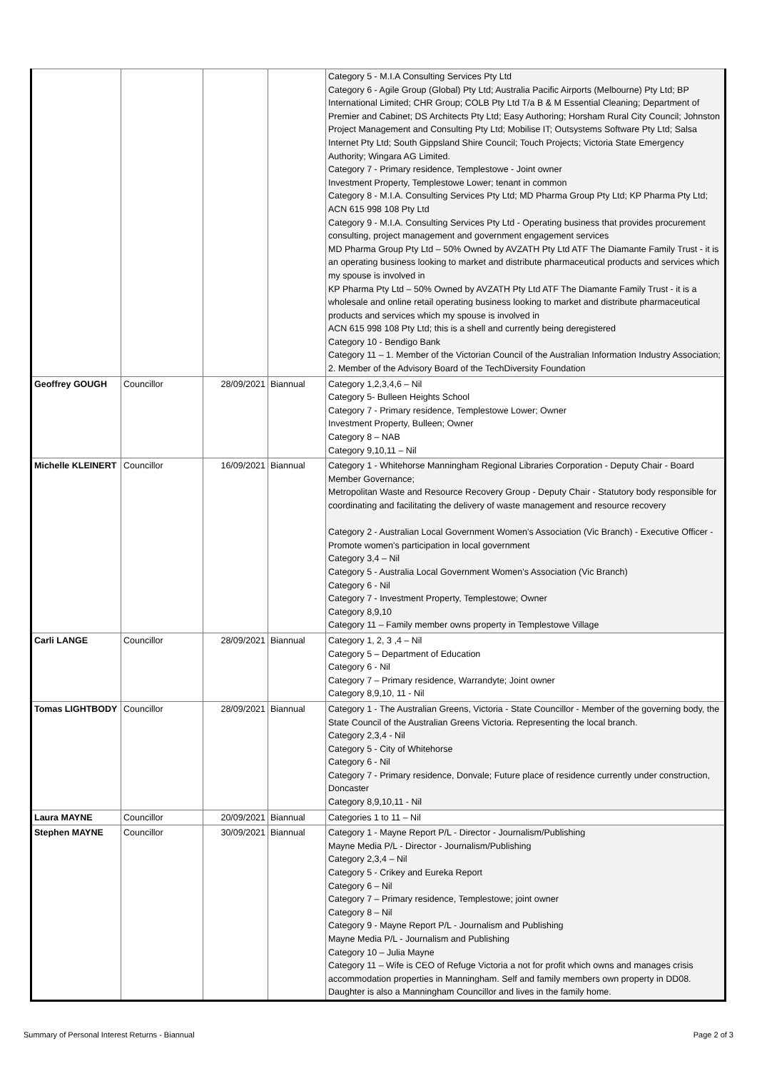| | | | | Category 5 - M.I.A Consulting Services Pty Ltd Category 6 - Agile Group (Global) Pty Ltd; Australia Pacific Airports (Melbourne) Pty Ltd; BP International Limited; CHR Group; COLB Pty Ltd T/a B & M Essential Cleaning; Department of Premier and Cabinet; DS Architects Pty Ltd; Easy Authoring; Horsham Rural City Council; Johnston Project Management and Consulting Pty Ltd; Mobilise IT; Outsystems Software Pty Ltd; Salsa Internet Pty Ltd; South Gippsland Shire Council; Touch Projects; Victoria State Emergency Authority; Wingara AG Limited. Category 7 - Primary residence, Templestowe - Joint owner Investment Property, Templestowe Lower; tenant in common Category 8 - M.I.A. Consulting Services Pty Ltd; MD Pharma Group Pty Ltd; KP Pharma Pty Ltd; ACN 615 998 108 Pty Ltd Category 9 - M.I.A. Consulting Services Pty Ltd - Operating business that provides procurement consulting, project management and government engagement services MD Pharma Group Pty Ltd – 50% Owned by AVZATH Pty Ltd ATF The Diamante Family Trust - it is an operating business looking to market and distribute pharmaceutical products and services which my spouse is involved in KP Pharma Pty Ltd – 50% Owned by AVZATH Pty Ltd ATF The Diamante Family Trust - it is a wholesale and online retail operating business looking to market and distribute pharmaceutical products and services which my spouse is involved in ACN 615 998 108 Pty Ltd; this is a shell and currently being deregistered Category 10 - Bendigo Bank Category 11 – 1. Member of the Victorian Council of the Australian Information Industry Association; 2. Member of the Advisory Board of the TechDiversity Foundation |
| Geoffrey GOUGH | Councillor | 28/09/2021 | Biannual | Category 1,2,3,4,6 – Nil Category 5- Bulleen Heights School Category 7 - Primary residence, Templestowe Lower; Owner Investment Property, Bulleen; Owner Category 8 – NAB Category 9,10,11 – Nil |
| Michelle KLEINERT | Councillor | 16/09/2021 | Biannual | Category 1 - Whitehorse Manningham Regional Libraries Corporation - Deputy Chair - Board Member Governance; Metropolitan Waste and Resource Recovery Group - Deputy Chair - Statutory body responsible for coordinating and facilitating the delivery of waste management and resource recovery Category 2 - Australian Local Government Women's Association (Vic Branch) - Executive Officer - Promote women's participation in local government Category 3,4 – Nil Category 5 - Australia Local Government Women’s Association (Vic Branch) Category 6 - Nil Category 7 - Investment Property, Templestowe; Owner Category 8,9,10 Category 11 – Family member owns property in Templestowe Village |
| Carli LANGE | Councillor | 28/09/2021 | Biannual | Category 1, 2, 3 ,4 – Nil Category 5 – Department of Education Category 6 - Nil Category 7 – Primary residence, Warrandyte; Joint owner Category 8,9,10, 11 - Nil |
| Tomas LIGHTBODY | Councillor | 28/09/2021 | Biannual | Category 1 - The Australian Greens, Victoria - State Councillor - Member of the governing body, the State Council of the Australian Greens Victoria. Representing the local branch. Category 2,3,4 - Nil Category 5 - City of Whitehorse Category 6 - Nil Category 7 - Primary residence, Donvale; Future place of residence currently under construction, Doncaster Category 8,9,10,11 - Nil |
| Laura MAYNE | Councillor | 20/09/2021 | Biannual | Categories 1 to 11 – Nil |
| Stephen MAYNE | Councillor | 30/09/2021 | Biannual | Category 1 - Mayne Report P/L - Director - Journalism/Publishing Mayne Media P/L - Director - Journalism/Publishing Category 2,3,4 – Nil Category 5 - Crikey and Eureka Report Category 6 – Nil Category 7 – Primary residence, Templestowe; joint owner Category 8 – Nil Category 9 - Mayne Report P/L - Journalism and Publishing Mayne Media P/L - Journalism and Publishing Category 10 – Julia Mayne Category 11 – Wife is CEO of Refuge Victoria a not for profit which owns and manages crisis accommodation properties in Manningham. Self and family members own property in DD08. Daughter is also a Manningham Councillor and lives in the family home. |
Summary of Personal Interest Returns - Biannual
Page 2 of 3